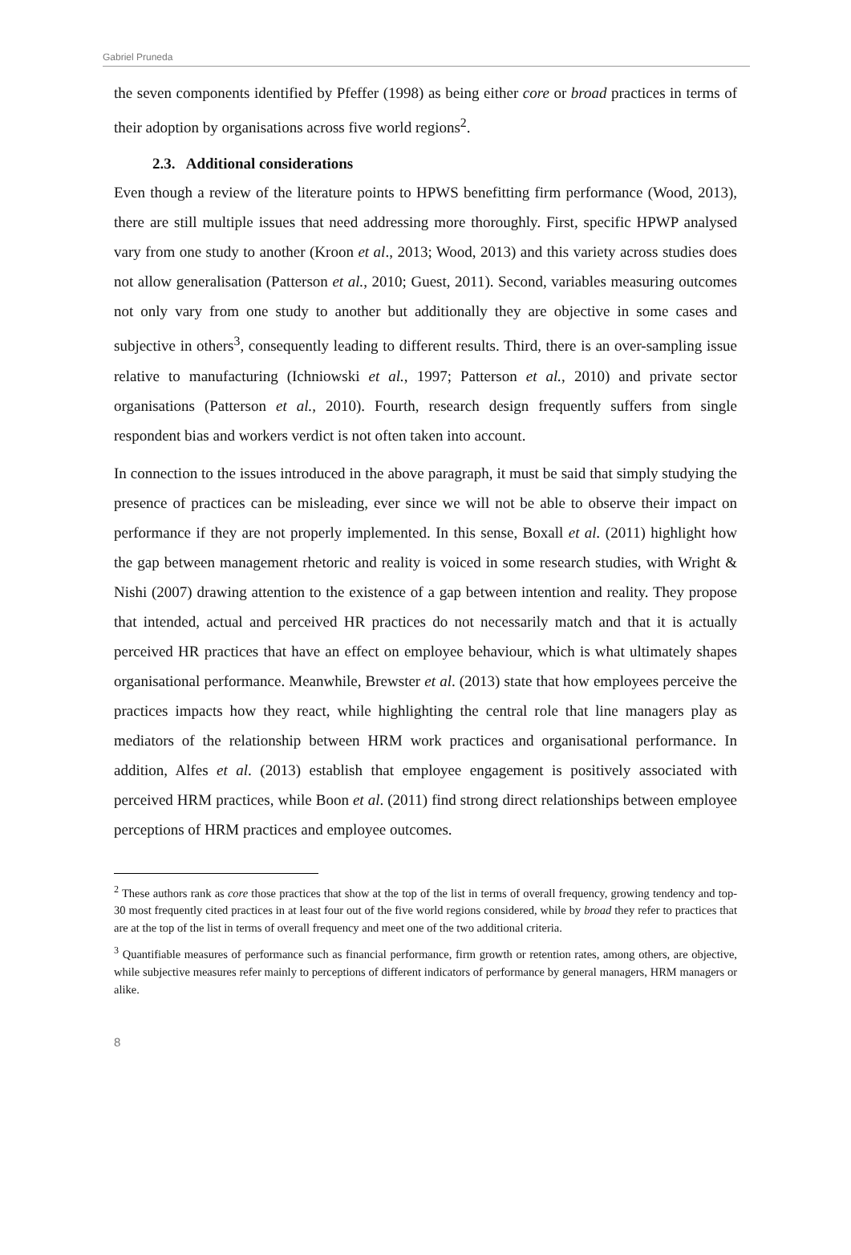Gabriel Pruneda
the seven components identified by Pfeffer (1998) as being either core or broad practices in terms of their adoption by organisations across five world regions<sup>2</sup>.
2.3. Additional considerations
Even though a review of the literature points to HPWS benefitting firm performance (Wood, 2013), there are still multiple issues that need addressing more thoroughly. First, specific HPWP analysed vary from one study to another (Kroon et al., 2013; Wood, 2013) and this variety across studies does not allow generalisation (Patterson et al., 2010; Guest, 2011). Second, variables measuring outcomes not only vary from one study to another but additionally they are objective in some cases and subjective in others<sup>3</sup>, consequently leading to different results. Third, there is an over-sampling issue relative to manufacturing (Ichniowski et al., 1997; Patterson et al., 2010) and private sector organisations (Patterson et al., 2010). Fourth, research design frequently suffers from single respondent bias and workers verdict is not often taken into account.
In connection to the issues introduced in the above paragraph, it must be said that simply studying the presence of practices can be misleading, ever since we will not be able to observe their impact on performance if they are not properly implemented. In this sense, Boxall et al. (2011) highlight how the gap between management rhetoric and reality is voiced in some research studies, with Wright & Nishi (2007) drawing attention to the existence of a gap between intention and reality. They propose that intended, actual and perceived HR practices do not necessarily match and that it is actually perceived HR practices that have an effect on employee behaviour, which is what ultimately shapes organisational performance. Meanwhile, Brewster et al. (2013) state that how employees perceive the practices impacts how they react, while highlighting the central role that line managers play as mediators of the relationship between HRM work practices and organisational performance. In addition, Alfes et al. (2013) establish that employee engagement is positively associated with perceived HRM practices, while Boon et al. (2011) find strong direct relationships between employee perceptions of HRM practices and employee outcomes.
<sup>2</sup> These authors rank as core those practices that show at the top of the list in terms of overall frequency, growing tendency and top-30 most frequently cited practices in at least four out of the five world regions considered, while by broad they refer to practices that are at the top of the list in terms of overall frequency and meet one of the two additional criteria.
<sup>3</sup> Quantifiable measures of performance such as financial performance, firm growth or retention rates, among others, are objective, while subjective measures refer mainly to perceptions of different indicators of performance by general managers, HRM managers or alike.
8